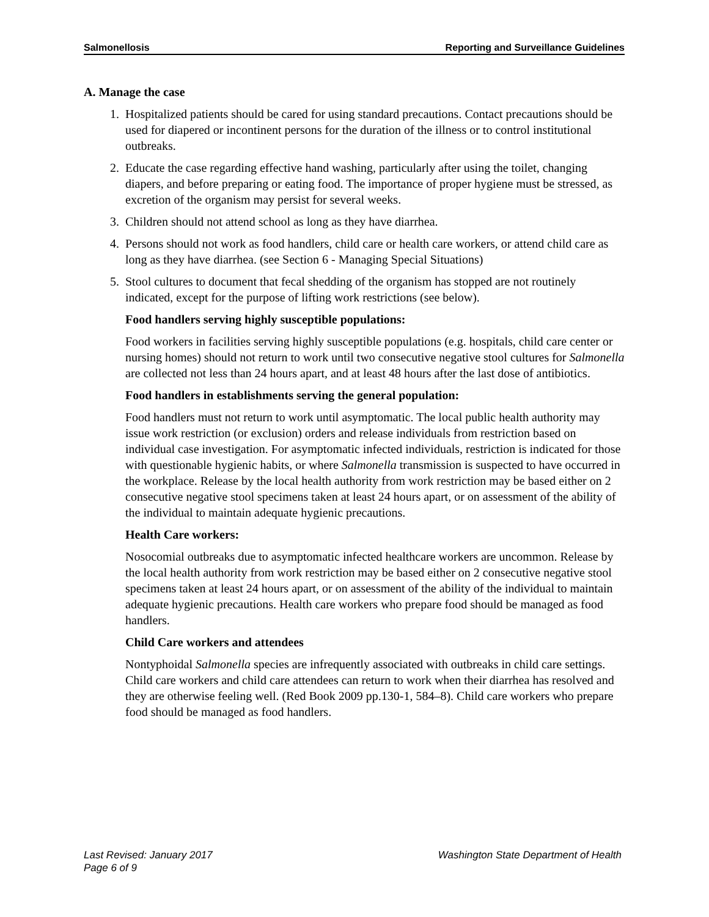Salmonellosis Reporting and Surveillance Guidelines
A. Manage the case
1. Hospitalized patients should be cared for using standard precautions. Contact precautions should be used for diapered or incontinent persons for the duration of the illness or to control institutional outbreaks.
2. Educate the case regarding effective hand washing, particularly after using the toilet, changing diapers, and before preparing or eating food. The importance of proper hygiene must be stressed, as excretion of the organism may persist for several weeks.
3. Children should not attend school as long as they have diarrhea.
4. Persons should not work as food handlers, child care or health care workers, or attend child care as long as they have diarrhea. (see Section 6 - Managing Special Situations)
5. Stool cultures to document that fecal shedding of the organism has stopped are not routinely indicated, except for the purpose of lifting work restrictions (see below).
Food handlers serving highly susceptible populations:
Food workers in facilities serving highly susceptible populations (e.g. hospitals, child care center or nursing homes) should not return to work until two consecutive negative stool cultures for Salmonella are collected not less than 24 hours apart, and at least 48 hours after the last dose of antibiotics.
Food handlers in establishments serving the general population:
Food handlers must not return to work until asymptomatic. The local public health authority may issue work restriction (or exclusion) orders and release individuals from restriction based on individual case investigation. For asymptomatic infected individuals, restriction is indicated for those with questionable hygienic habits, or where Salmonella transmission is suspected to have occurred in the workplace. Release by the local health authority from work restriction may be based either on 2 consecutive negative stool specimens taken at least 24 hours apart, or on assessment of the ability of the individual to maintain adequate hygienic precautions.
Health Care workers:
Nosocomial outbreaks due to asymptomatic infected healthcare workers are uncommon. Release by the local health authority from work restriction may be based either on 2 consecutive negative stool specimens taken at least 24 hours apart, or on assessment of the ability of the individual to maintain adequate hygienic precautions. Health care workers who prepare food should be managed as food handlers.
Child Care workers and attendees
Nontyphoidal Salmonella species are infrequently associated with outbreaks in child care settings. Child care workers and child care attendees can return to work when their diarrhea has resolved and they are otherwise feeling well. (Red Book 2009 pp.130-1, 584–8). Child care workers who prepare food should be managed as food handlers.
Last Revised: January 2017 Washington State Department of Health
Page 6 of 9